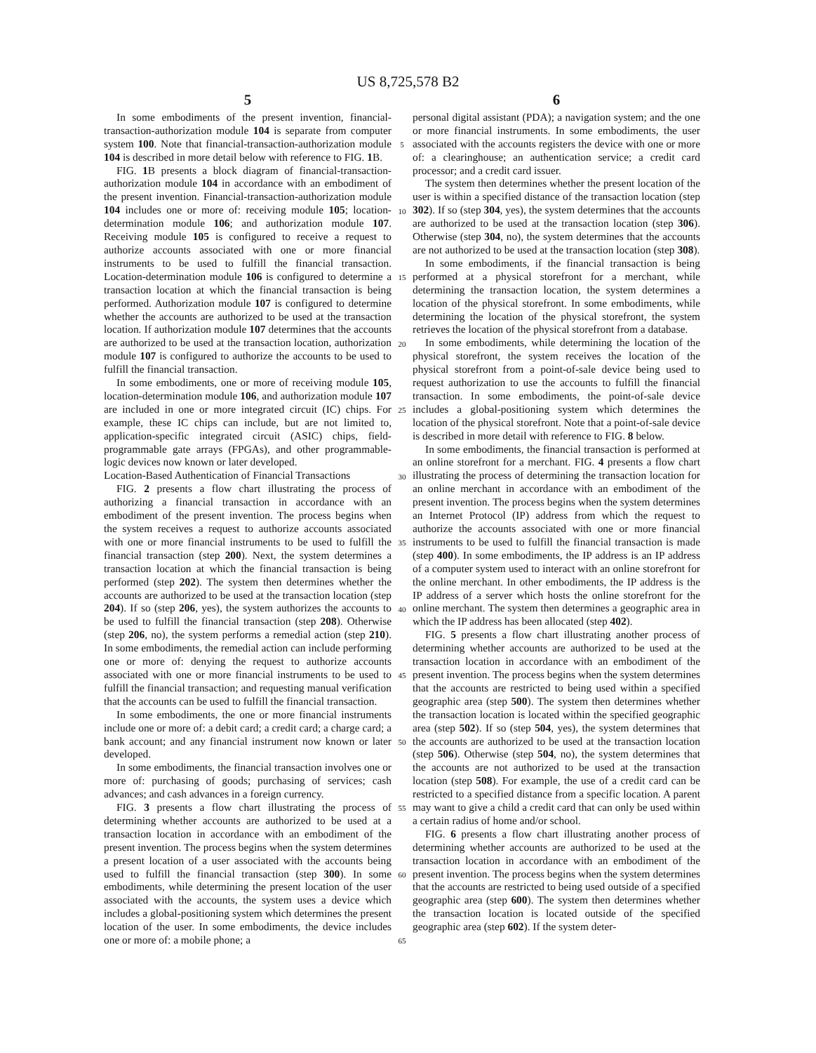US 8,725,578 B2
5
In some embodiments of the present invention, financial-transaction-authorization module 104 is separate from computer system 100. Note that financial-transaction-authorization module 104 is described in more detail below with reference to FIG. 1 B.
FIG. 1 B presents a block diagram of financial-transaction-authorization module 104 in accordance with an embodiment of the present invention. Financial-transaction-authorization module 104 includes one or more of: receiving module 105; location-determination module 106; and authorization module 107. Receiving module 105 is configured to receive a request to authorize accounts associated with one or more financial instruments to be used to fulfill the financial transaction. Location-determination module 106 is configured to determine a transaction location at which the financial transaction is being performed. Authorization module 107 is configured to determine whether the accounts are authorized to be used at the transaction location. If authorization module 107 determines that the accounts are authorized to be used at the transaction location, authorization module 107 is configured to authorize the accounts to be used to fulfill the financial transaction.
In some embodiments, one or more of receiving module 105, location-determination module 106, and authorization module 107 are included in one or more integrated circuit (IC) chips. For example, these IC chips can include, but are not limited to, application-specific integrated circuit (ASIC) chips, field-programmable gate arrays (FPGAs), and other programmable-logic devices now known or later developed.
Location-Based Authentication of Financial Transactions
FIG. 2 presents a flow chart illustrating the process of authorizing a financial transaction in accordance with an embodiment of the present invention. The process begins when the system receives a request to authorize accounts associated with one or more financial instruments to be used to fulfill the financial transaction (step 200). Next, the system determines a transaction location at which the financial transaction is being performed (step 202). The system then determines whether the accounts are authorized to be used at the transaction location (step 204). If so (step 206, yes), the system authorizes the accounts to be used to fulfill the financial transaction (step 208). Otherwise (step 206, no), the system performs a remedial action (step 210). In some embodiments, the remedial action can include performing one or more of: denying the request to authorize accounts associated with one or more financial instruments to be used to fulfill the financial transaction; and requesting manual verification that the accounts can be used to fulfill the financial transaction.
In some embodiments, the one or more financial instruments include one or more of: a debit card; a credit card; a charge card; a bank account; and any financial instrument now known or later developed.
In some embodiments, the financial transaction involves one or more of: purchasing of goods; purchasing of services; cash advances; and cash advances in a foreign currency.
FIG. 3 presents a flow chart illustrating the process of determining whether accounts are authorized to be used at a transaction location in accordance with an embodiment of the present invention. The process begins when the system determines a present location of a user associated with the accounts being used to fulfill the financial transaction (step 300). In some embodiments, while determining the present location of the user associated with the accounts, the system uses a device which includes a global-positioning system which determines the present location of the user. In some embodiments, the device includes one or more of: a mobile phone; a
5
10
15
20
25
30
35
40
45
50
55
60
65
6
personal digital assistant (PDA); a navigation system; and the one or more financial instruments. In some embodiments, the user associated with the accounts registers the device with one or more of: a clearinghouse; an authentication service; a credit card processor; and a credit card issuer.
The system then determines whether the present location of the user is within a specified distance of the transaction location (step 302). If so (step 304, yes), the system determines that the accounts are authorized to be used at the transaction location (step 306). Otherwise (step 304, no), the system determines that the accounts are not authorized to be used at the transaction location (step 308).
In some embodiments, if the financial transaction is being performed at a physical storefront for a merchant, while determining the transaction location, the system determines a location of the physical storefront. In some embodiments, while determining the location of the physical storefront, the system retrieves the location of the physical storefront from a database.
In some embodiments, while determining the location of the physical storefront, the system receives the location of the physical storefront from a point-of-sale device being used to request authorization to use the accounts to fulfill the financial transaction. In some embodiments, the point-of-sale device includes a global-positioning system which determines the location of the physical storefront. Note that a point-of-sale device is described in more detail with reference to FIG. 8 below.
In some embodiments, the financial transaction is performed at an online storefront for a merchant. FIG. 4 presents a flow chart illustrating the process of determining the transaction location for an online merchant in accordance with an embodiment of the present invention. The process begins when the system determines an Internet Protocol (IP) address from which the request to authorize the accounts associated with one or more financial instruments to be used to fulfill the financial transaction is made (step 400). In some embodiments, the IP address is an IP address of a computer system used to interact with an online storefront for the online merchant. In other embodiments, the IP address is the IP address of a server which hosts the online storefront for the online merchant. The system then determines a geographic area in which the IP address has been allocated (step 402).
FIG. 5 presents a flow chart illustrating another process of determining whether accounts are authorized to be used at the transaction location in accordance with an embodiment of the present invention. The process begins when the system determines that the accounts are restricted to being used within a specified geographic area (step 500). The system then determines whether the transaction location is located within the specified geographic area (step 502). If so (step 504, yes), the system determines that the accounts are authorized to be used at the transaction location (step 506). Otherwise (step 504, no), the system determines that the accounts are not authorized to be used at the transaction location (step 508). For example, the use of a credit card can be restricted to a specified distance from a specific location. A parent may want to give a child a credit card that can only be used within a certain radius of home and/or school.
FIG. 6 presents a flow chart illustrating another process of determining whether accounts are authorized to be used at the transaction location in accordance with an embodiment of the present invention. The process begins when the system determines that the accounts are restricted to being used outside of a specified geographic area (step 600). The system then determines whether the transaction location is located outside of the specified geographic area (step 602). If the system deter-